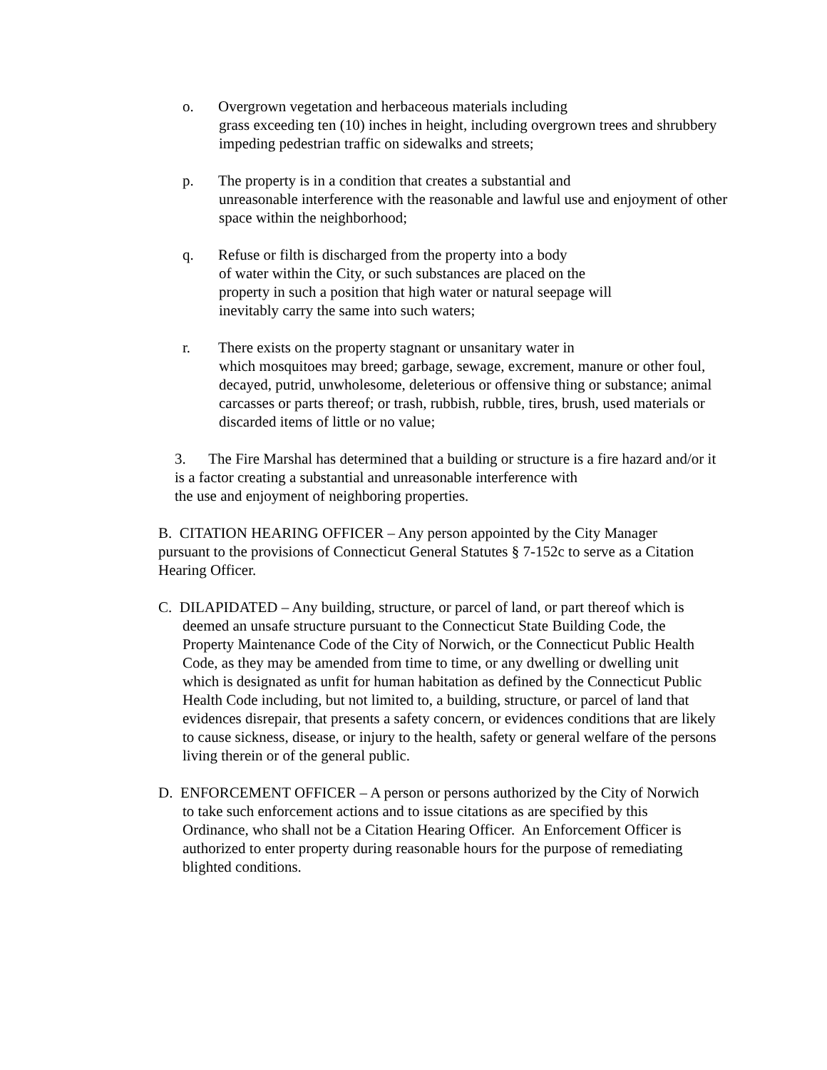o. Overgrown vegetation and herbaceous materials including
grass exceeding ten (10) inches in height, including overgrown trees and shrubbery impeding pedestrian traffic on sidewalks and streets;
p. The property is in a condition that creates a substantial and
unreasonable interference with the reasonable and lawful use and enjoyment of other space within the neighborhood;
q. Refuse or filth is discharged from the property into a body
of water within the City, or such substances are placed on the
property in such a position that high water or natural seepage will
inevitably carry the same into such waters;
r. There exists on the property stagnant or unsanitary water in
which mosquitoes may breed; garbage, sewage, excrement, manure or other foul, decayed, putrid, unwholesome, deleterious or offensive thing or substance; animal carcasses or parts thereof; or trash, rubbish, rubble, tires, brush, used materials or discarded items of little or no value;
3. The Fire Marshal has determined that a building or structure is a fire hazard and/or it is a factor creating a substantial and unreasonable interference with
the use and enjoyment of neighboring properties.
B. CITATION HEARING OFFICER – Any person appointed by the City Manager pursuant to the provisions of Connecticut General Statutes § 7-152c to serve as a Citation Hearing Officer.
C. DILAPIDATED – Any building, structure, or parcel of land, or part thereof which is deemed an unsafe structure pursuant to the Connecticut State Building Code, the Property Maintenance Code of the City of Norwich, or the Connecticut Public Health Code, as they may be amended from time to time, or any dwelling or dwelling unit which is designated as unfit for human habitation as defined by the Connecticut Public Health Code including, but not limited to, a building, structure, or parcel of land that evidences disrepair, that presents a safety concern, or evidences conditions that are likely to cause sickness, disease, or injury to the health, safety or general welfare of the persons living therein or of the general public.
D. ENFORCEMENT OFFICER – A person or persons authorized by the City of Norwich to take such enforcement actions and to issue citations as are specified by this Ordinance, who shall not be a Citation Hearing Officer. An Enforcement Officer is authorized to enter property during reasonable hours for the purpose of remediating blighted conditions.